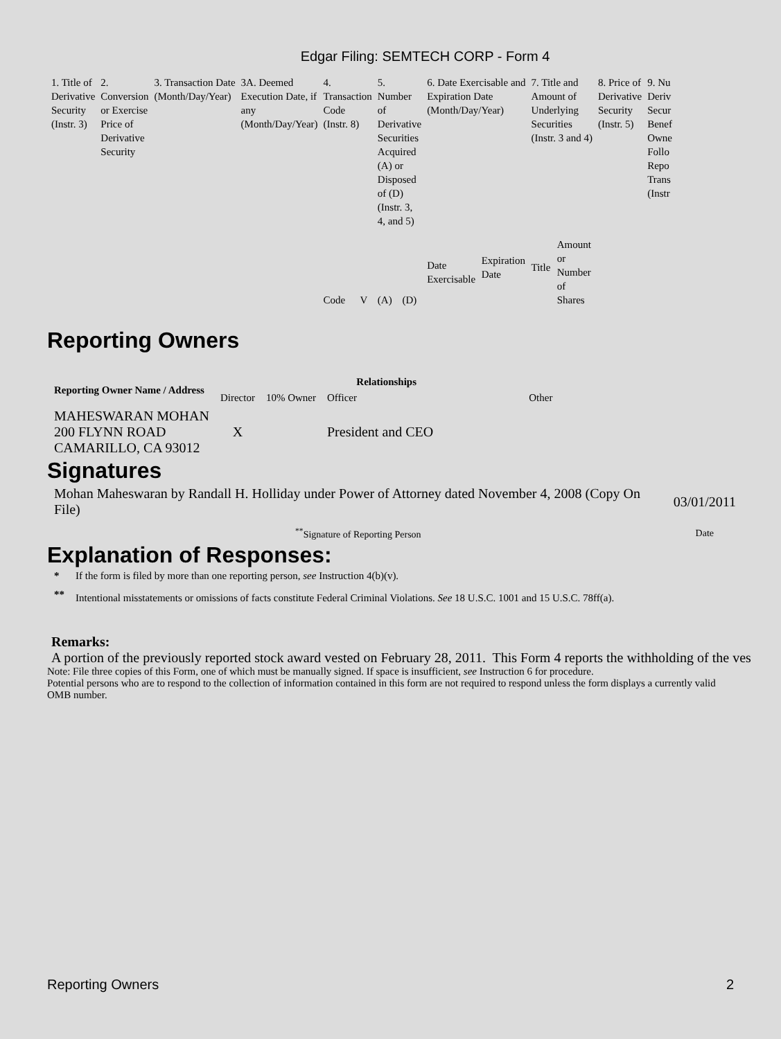Edgar Filing: SEMTECH CORP - Form 4
| 1. Title of Derivative Security (Instr. 3) | 2. Conversion or Exercise Price of Derivative Security | 3. Transaction Date (Month/Day/Year) | 3A. Deemed Execution Date, if any (Month/Day/Year) | 4. Transaction Code (Instr. 8) | | 5. Number of Derivative Securities Acquired (A) or Disposed of (D) (Instr. 3, 4, and 5) | | 6. Date Exercisable and Expiration Date (Month/Day/Year) | | 7. Title and Amount of Underlying Securities (Instr. 3 and 4) | | 8. Price of Derivative Security (Instr. 5) | 9. Nu Deriv Secur Benef Owne Follo Repo Trans (Instr |
| | | | | Code | V | (A) | (D) | Date Exercisable | Expiration Date | Title | Amount or Number of Shares | | |
Reporting Owners
| Reporting Owner Name / Address | Relationships | | | |
| --- | --- | --- | --- | --- |
| | Director | 10% Owner | Officer | Other |
| MAHESWARAN MOHAN 200 FLYNN ROAD CAMARILLO, CA 93012 | X | | President and CEO | |
Signatures
| Mohan Maheswaran by Randall H. Holliday under Power of Attorney dated November 4, 2008 (Copy On File) | 03/01/2011 |
| <sup>**</sup> Signature of Reporting Person | Date |
Explanation of Responses:
| * | If the form is filed by more than one reporting person, see Instruction 4(b)(v). |
| ** | Intentional misstatements or omissions of facts constitute Federal Criminal Violations. See 18 U.S.C. 1001 and 15 U.S.C. 78ff(a). |
Remarks:
A portion of the previously reported stock award vested on February 28, 2011. This Form 4 reports the withholding of the ves
Note: File three copies of this Form, one of which must be manually signed. If space is insufficient, see Instruction 6 for procedure.
Potential persons who are to respond to the collection of information contained in this form are not required to respond unless the form displays a currently valid OMB number.
Reporting Owners 2